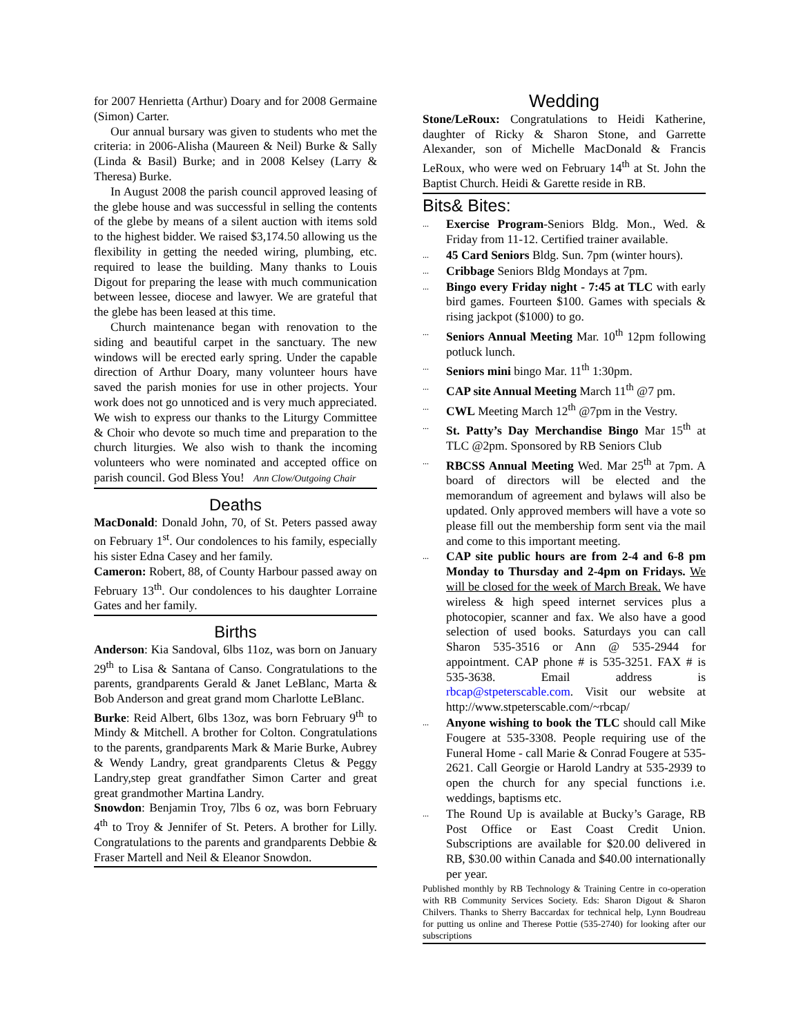for 2007 Henrietta (Arthur) Doary and for 2008 Germaine (Simon) Carter.
Our annual bursary was given to students who met the criteria: in 2006-Alisha (Maureen & Neil) Burke & Sally (Linda & Basil) Burke; and in 2008 Kelsey (Larry & Theresa) Burke.
In August 2008 the parish council approved leasing of the glebe house and was successful in selling the contents of the glebe by means of a silent auction with items sold to the highest bidder. We raised $3,174.50 allowing us the flexibility in getting the needed wiring, plumbing, etc. required to lease the building. Many thanks to Louis Digout for preparing the lease with much communication between lessee, diocese and lawyer. We are grateful that the glebe has been leased at this time.
Church maintenance began with renovation to the siding and beautiful carpet in the sanctuary. The new windows will be erected early spring. Under the capable direction of Arthur Doary, many volunteer hours have saved the parish monies for use in other projects. Your work does not go unnoticed and is very much appreciated. We wish to express our thanks to the Liturgy Committee & Choir who devote so much time and preparation to the church liturgies. We also wish to thank the incoming volunteers who were nominated and accepted office on parish council. God Bless You! Ann Clow/Outgoing Chair
Deaths
MacDonald: Donald John, 70, of St. Peters passed away on February 1<sup>st</sup>. Our condolences to his family, especially his sister Edna Casey and her family.
Cameron: Robert, 88, of County Harbour passed away on February 13<sup>th</sup>. Our condolences to his daughter Lorraine Gates and her family.
Births
Anderson: Kia Sandoval, 6lbs 11oz, was born on January 29<sup>th</sup> to Lisa & Santana of Canso. Congratulations to the parents, grandparents Gerald & Janet LeBlanc, Marta & Bob Anderson and great grand mom Charlotte LeBlanc.
Burke: Reid Albert, 6lbs 13oz, was born February 9<sup>th</sup> to Mindy & Mitchell. A brother for Colton. Congratulations to the parents, grandparents Mark & Marie Burke, Aubrey & Wendy Landry, great grandparents Cletus & Peggy Landry,step great grandfather Simon Carter and great great grandmother Martina Landry.
Snowdon: Benjamin Troy, 7lbs 6 oz, was born February 4<sup>th</sup> to Troy & Jennifer of St. Peters. A brother for Lilly. Congratulations to the parents and grandparents Debbie & Fraser Martell and Neil & Eleanor Snowdon.
Wedding
Stone/LeRoux: Congratulations to Heidi Katherine, daughter of Ricky & Sharon Stone, and Garrette Alexander, son of Michelle MacDonald & Francis LeRoux, who were wed on February 14<sup>th</sup> at St. John the Baptist Church. Heidi & Garette reside in RB.
Bits& Bites:
...
Exercise Program-Seniors Bldg. Mon., Wed. & Friday from 11-12. Certified trainer available.
...
45 Card Seniors Bldg. Sun. 7pm (winter hours).
...
Cribbage Seniors Bldg Mondays at 7pm.
...
Bingo every Friday night - 7:45 at TLC with early bird games. Fourteen $100. Games with specials & rising jackpot ($1000) to go.
...
Seniors Annual Meeting Mar. 10<sup>th</sup> 12pm following potluck lunch.
...
Seniors mini bingo Mar. 11<sup>th</sup> 1:30pm.
...
CAP site Annual Meeting March 11<sup>th</sup> @7 pm.
...
CWL Meeting March 12<sup>th</sup> @7pm in the Vestry.
...
St. Patty’s Day Merchandise Bingo Mar 15<sup>th</sup> at TLC @2pm. Sponsored by RB Seniors Club
...
RBCSS Annual Meeting Wed. Mar 25<sup>th</sup> at 7pm. A board of directors will be elected and the memorandum of agreement and bylaws will also be updated. Only approved members will have a vote so please fill out the membership form sent via the mail and come to this important meeting.
...
CAP site public hours are from 2-4 and 6-8 pm Monday to Thursday and 2-4pm on Fridays. We will be closed for the week of March Break. We have wireless & high speed internet services plus a photocopier, scanner and fax. We also have a good selection of used books. Saturdays you can call Sharon 535-3516 or Ann @ 535-2944 for appointment. CAP phone # is 535-3251. FAX # is 535-3638. Email address is rbcap@stpeterscable.com. Visit our website at http://www.stpeterscable.com/~rbcap/
...
Anyone wishing to book the TLC should call Mike Fougere at 535-3308. People requiring use of the Funeral Home - call Marie & Conrad Fougere at 535-2621. Call Georgie or Harold Landry at 535-2939 to open the church for any special functions i.e. weddings, baptisms etc.
...
The Round Up is available at Bucky’s Garage, RB Post Office or East Coast Credit Union. Subscriptions are available for $20.00 delivered in RB, $30.00 within Canada and $40.00 internationally per year.
Published monthly by RB Technology & Training Centre in co-operation with RB Community Services Society. Eds: Sharon Digout & Sharon Chilvers. Thanks to Sherry Baccardax for technical help, Lynn Boudreau for putting us online and Therese Pottie (535-2740) for looking after our subscriptions